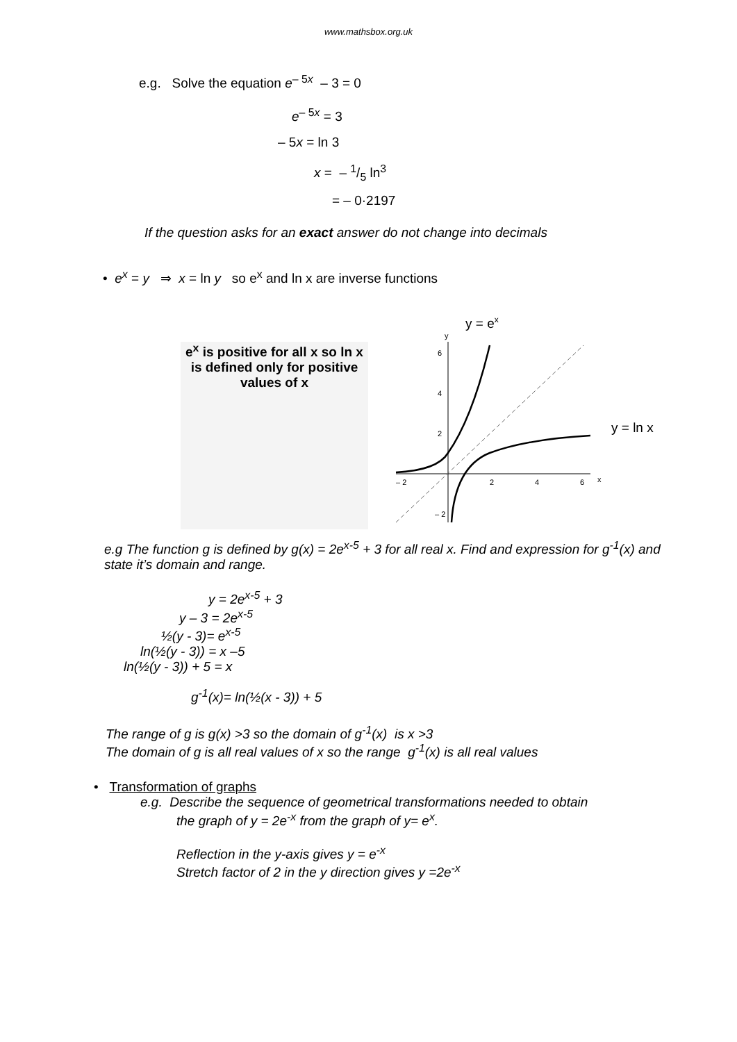www.mathsbox.org.uk
e.g. Solve the equation e<sup>– 5x</sup> – 3 = 0
e<sup>– 5x</sup> = 3
– 5x = ln 3
x = – 1/5 ln<sup>3</sup>
= – 0·2197
If the question asks for an exact answer do not change into decimals
• e<sup>x</sup> = y ⇒ x = ln y so e<sup>x</sup> and ln x are inverse functions
e<sup>x</sup> is positive for all x so ln x is defined only for positive values of x
y = ex
y = ln x
6
4
2
– 2
– 2
2
4
6
x
y
e.g The function g is defined by g(x) = 2e<sup>x-5</sup> + 3 for all real x. Find and expression for g<sup>-1</sup>(x) and state it’s domain and range.
y = 2e<sup>x-5</sup> + 3
y – 3 = 2e<sup>x-5</sup>
½(y - 3)= e<sup>x-5</sup>
ln(½(y - 3)) = x –5
ln(½(y - 3)) + 5 = x
g<sup>-1</sup>(x)= ln(½(x - 3)) + 5
The range of g is g(x) >3 so the domain of g<sup>-1</sup>(x) is x >3
The domain of g is all real values of x so the range g<sup>-1</sup>(x) is all real values
• Transformation of graphs
e.g. Describe the sequence of geometrical transformations needed to obtain
the graph of y = 2e<sup>-x</sup> from the graph of y= e<sup>x</sup>.
Reflection in the y-axis gives y = e<sup>-x</sup>
Stretch factor of 2 in the y direction gives y =2e<sup>-x</sup>